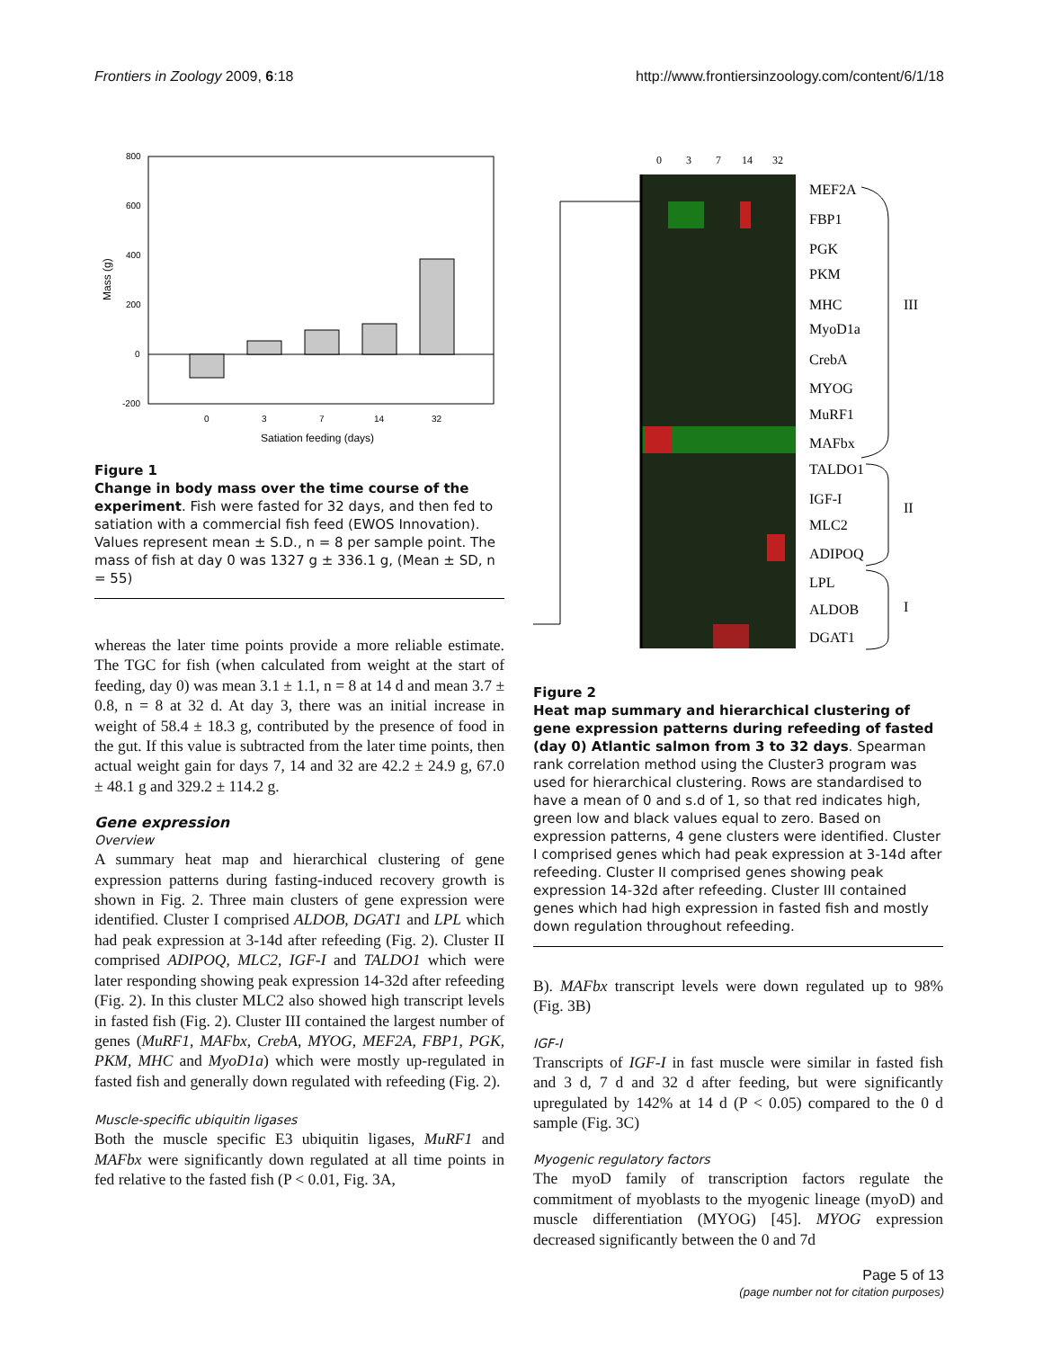Frontiers in Zoology 2009, 6:18 http://www.frontiersinzoology.com/content/6/1/18
800
600
400
200
0
-200
0
3
7
14
32
Satiation feeding (days)
Mass (g)
Figure 1
Change in body mass over the time course of the experiment. Fish were fasted for 32 days, and then fed to satiation with a commercial fish feed (EWOS Innovation). Values represent mean ± S.D., n = 8 per sample point. The mass of fish at day 0 was 1327 g ± 336.1 g, (Mean ± SD, n = 55)
whereas the later time points provide a more reliable estimate. The TGC for fish (when calculated from weight at the start of feeding, day 0) was mean 3.1 ± 1.1, n = 8 at 14 d and mean 3.7 ± 0.8, n = 8 at 32 d. At day 3, there was an initial increase in weight of 58.4 ± 18.3 g, contributed by the presence of food in the gut. If this value is subtracted from the later time points, then actual weight gain for days 7, 14 and 32 are 42.2 ± 24.9 g, 67.0 ± 48.1 g and 329.2 ± 114.2 g.
Gene expression
Overview
A summary heat map and hierarchical clustering of gene expression patterns during fasting-induced recovery growth is shown in Fig. 2. Three main clusters of gene expression were identified. Cluster I comprised ALDOB, DGAT1 and LPL which had peak expression at 3-14d after refeeding (Fig. 2). Cluster II comprised ADIPOQ, MLC2, IGF-I and TALDO1 which were later responding showing peak expression 14-32d after refeeding (Fig. 2). In this cluster MLC2 also showed high transcript levels in fasted fish (Fig. 2). Cluster III contained the largest number of genes (MuRF1, MAFbx, CrebA, MYOG, MEF2A, FBP1, PGK, PKM, MHC and MyoD1a) which were mostly up-regulated in fasted fish and generally down regulated with refeeding (Fig. 2).
Muscle-specific ubiquitin ligases
Both the muscle specific E3 ubiquitin ligases, MuRF1 and MAFbx were significantly down regulated at all time points in fed relative to the fasted fish (P < 0.01, Fig. 3A,
0
3
7
14
32
MEF2A
FBP1
PGK
PKM
MHC
MyoD1a
CrebA
MYOG
MuRF1
MAFbx
TALDO1
IGF-I
MLC2
ADIPOQ
LPL
ALDOB
DGAT1
III
II
I
Figure 2
Heat map summary and hierarchical clustering of gene expression patterns during refeeding of fasted (day 0) Atlantic salmon from 3 to 32 days. Spearman rank correlation method using the Cluster3 program was used for hierarchical clustering. Rows are standardised to have a mean of 0 and s.d of 1, so that red indicates high, green low and black values equal to zero. Based on expression patterns, 4 gene clusters were identified. Cluster I comprised genes which had peak expression at 3-14d after refeeding. Cluster II comprised genes showing peak expression 14-32d after refeeding. Cluster III contained genes which had high expression in fasted fish and mostly down regulation throughout refeeding.
B). MAFbx transcript levels were down regulated up to 98% (Fig. 3B)
IGF-I
Transcripts of IGF-I in fast muscle were similar in fasted fish and 3 d, 7 d and 32 d after feeding, but were significantly upregulated by 142% at 14 d (P < 0.05) compared to the 0 d sample (Fig. 3C)
Myogenic regulatory factors
The myoD family of transcription factors regulate the commitment of myoblasts to the myogenic lineage (myoD) and muscle differentiation (MYOG) [45]. MYOG expression decreased significantly between the 0 and 7d
Page 5 of 13
(page number not for citation purposes)